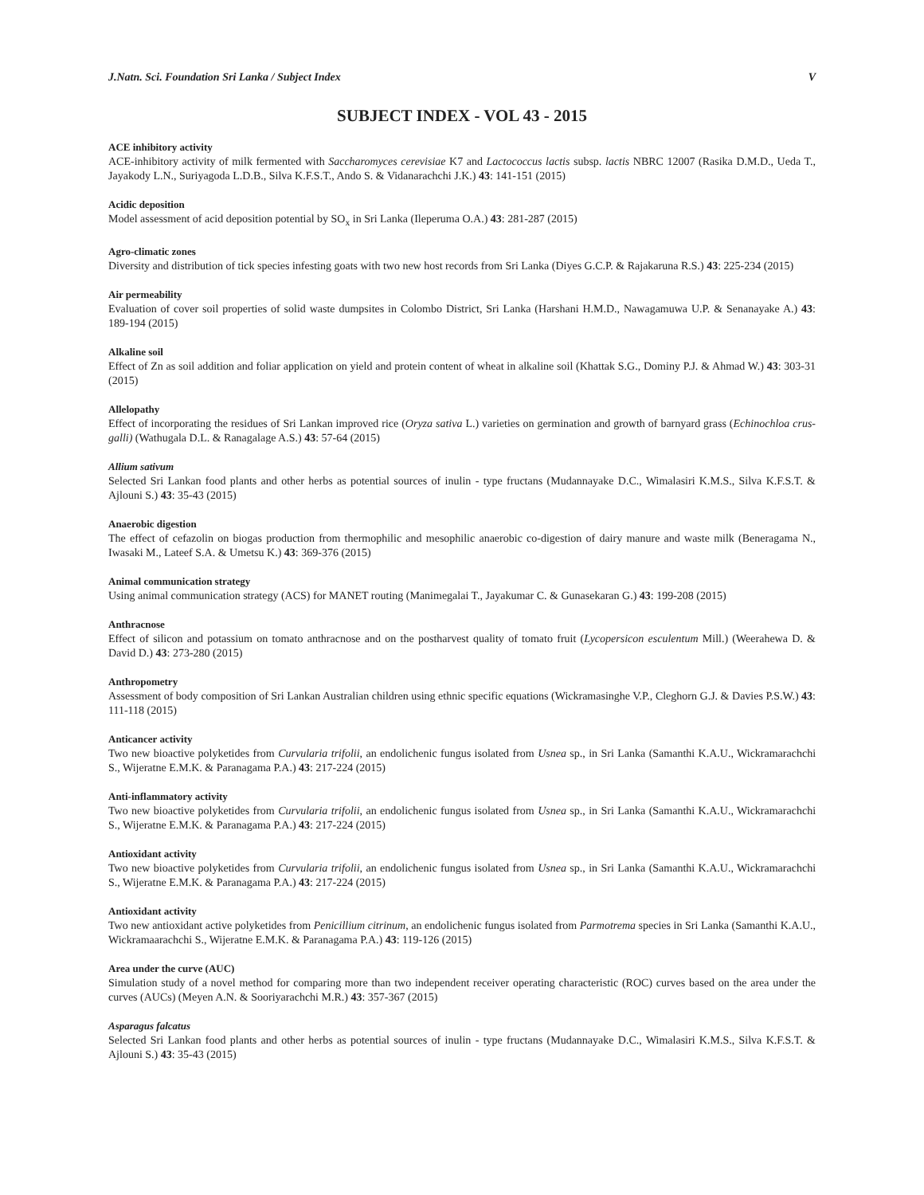J.Natn. Sci. Foundation Sri Lanka / Subject Index V
SUBJECT INDEX - VOL 43 - 2015
ACE inhibitory activity
ACE-inhibitory activity of milk fermented with Saccharomyces cerevisiae K7 and Lactococcus lactis subsp. lactis NBRC 12007 (Rasika D.M.D., Ueda T., Jayakody L.N., Suriyagoda L.D.B., Silva K.F.S.T., Ando S. & Vidanarachchi J.K.) 43: 141-151 (2015)
Acidic deposition
Model assessment of acid deposition potential by SO<sub>x</sub> in Sri Lanka (Ileperuma O.A.) 43: 281-287 (2015)
Agro-climatic zones
Diversity and distribution of tick species infesting goats with two new host records from Sri Lanka (Diyes G.C.P. & Rajakaruna R.S.) 43: 225-234 (2015)
Air permeability
Evaluation of cover soil properties of solid waste dumpsites in Colombo District, Sri Lanka (Harshani H.M.D., Nawagamuwa U.P. & Senanayake A.) 43: 189-194 (2015)
Alkaline soil
Effect of Zn as soil addition and foliar application on yield and protein content of wheat in alkaline soil (Khattak S.G., Dominy P.J. & Ahmad W.) 43: 303-31 (2015)
Allelopathy
Effect of incorporating the residues of Sri Lankan improved rice (Oryza sativa L.) varieties on germination and growth of barnyard grass (Echinochloa crus-galli) (Wathugala D.L. & Ranagalage A.S.) 43: 57-64 (2015)
Allium sativum
Selected Sri Lankan food plants and other herbs as potential sources of inulin - type fructans (Mudannayake D.C., Wimalasiri K.M.S., Silva K.F.S.T. & Ajlouni S.) 43: 35-43 (2015)
Anaerobic digestion
The effect of cefazolin on biogas production from thermophilic and mesophilic anaerobic co-digestion of dairy manure and waste milk (Beneragama N., Iwasaki M., Lateef S.A. & Umetsu K.) 43: 369-376 (2015)
Animal communication strategy
Using animal communication strategy (ACS) for MANET routing (Manimegalai T., Jayakumar C. & Gunasekaran G.) 43: 199-208 (2015)
Anthracnose
Effect of silicon and potassium on tomato anthracnose and on the postharvest quality of tomato fruit (Lycopersicon esculentum Mill.) (Weerahewa D. & David D.) 43: 273-280 (2015)
Anthropometry
Assessment of body composition of Sri Lankan Australian children using ethnic specific equations (Wickramasinghe V.P., Cleghorn G.J. & Davies P.S.W.) 43: 111-118 (2015)
Anticancer activity
Two new bioactive polyketides from Curvularia trifolii, an endolichenic fungus isolated from Usnea sp., in Sri Lanka (Samanthi K.A.U., Wickramarachchi S., Wijeratne E.M.K. & Paranagama P.A.) 43: 217-224 (2015)
Anti-inflammatory activity
Two new bioactive polyketides from Curvularia trifolii, an endolichenic fungus isolated from Usnea sp., in Sri Lanka (Samanthi K.A.U., Wickramarachchi S., Wijeratne E.M.K. & Paranagama P.A.) 43: 217-224 (2015)
Antioxidant activity
Two new bioactive polyketides from Curvularia trifolii, an endolichenic fungus isolated from Usnea sp., in Sri Lanka (Samanthi K.A.U., Wickramarachchi S., Wijeratne E.M.K. & Paranagama P.A.) 43: 217-224 (2015)
Antioxidant activity
Two new antioxidant active polyketides from Penicillium citrinum, an endolichenic fungus isolated from Parmotrema species in Sri Lanka (Samanthi K.A.U., Wickramaarachchi S., Wijeratne E.M.K. & Paranagama P.A.) 43: 119-126 (2015)
Area under the curve (AUC)
Simulation study of a novel method for comparing more than two independent receiver operating characteristic (ROC) curves based on the area under the curves (AUCs) (Meyen A.N. & Sooriyarachchi M.R.) 43: 357-367 (2015)
Asparagus falcatus
Selected Sri Lankan food plants and other herbs as potential sources of inulin - type fructans (Mudannayake D.C., Wimalasiri K.M.S., Silva K.F.S.T. & Ajlouni S.) 43: 35-43 (2015)